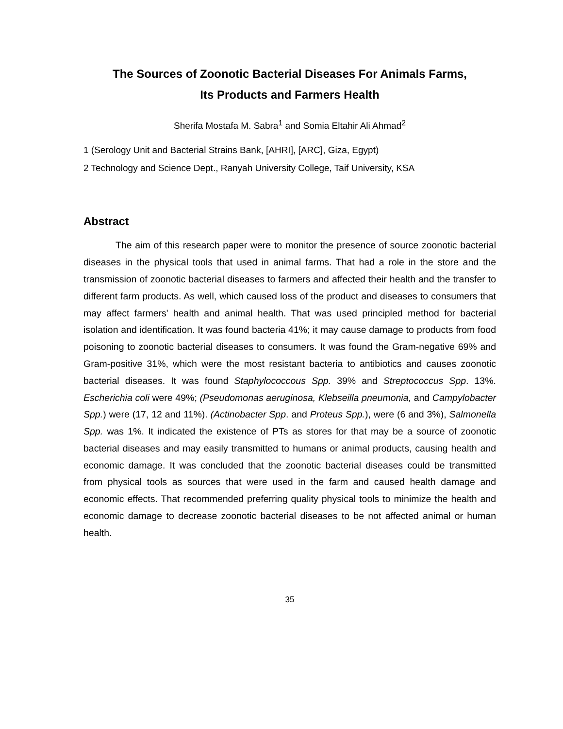The Sources of Zoonotic Bacterial Diseases For Animals Farms,
Its Products and Farmers Health
Sherifa Mostafa M. Sabra<sup>1</sup> and Somia Eltahir Ali Ahmad<sup>2</sup>
1 (Serology Unit and Bacterial Strains Bank, [AHRI], [ARC], Giza, Egypt)
2 Technology and Science Dept., Ranyah University College, Taif University, KSA
Abstract
The aim of this research paper were to monitor the presence of source zoonotic bacterial diseases in the physical tools that used in animal farms. That had a role in the store and the transmission of zoonotic bacterial diseases to farmers and affected their health and the transfer to different farm products. As well, which caused loss of the product and diseases to consumers that may affect farmers' health and animal health. That was used principled method for bacterial isolation and identification. It was found bacteria 41%; it may cause damage to products from food poisoning to zoonotic bacterial diseases to consumers. It was found the Gram-negative 69% and Gram-positive 31%, which were the most resistant bacteria to antibiotics and causes zoonotic bacterial diseases. It was found Staphylococcous Spp. 39% and Streptococcus Spp. 13%. Escherichia coli were 49%; (Pseudomonas aeruginosa, Klebseilla pneumonia, and Campylobacter Spp.) were (17, 12 and 11%). (Actinobacter Spp. and Proteus Spp.), were (6 and 3%), Salmonella Spp. was 1%. It indicated the existence of PTs as stores for that may be a source of zoonotic bacterial diseases and may easily transmitted to humans or animal products, causing health and economic damage. It was concluded that the zoonotic bacterial diseases could be transmitted from physical tools as sources that were used in the farm and caused health damage and economic effects. That recommended preferring quality physical tools to minimize the health and economic damage to decrease zoonotic bacterial diseases to be not affected animal or human health.
35